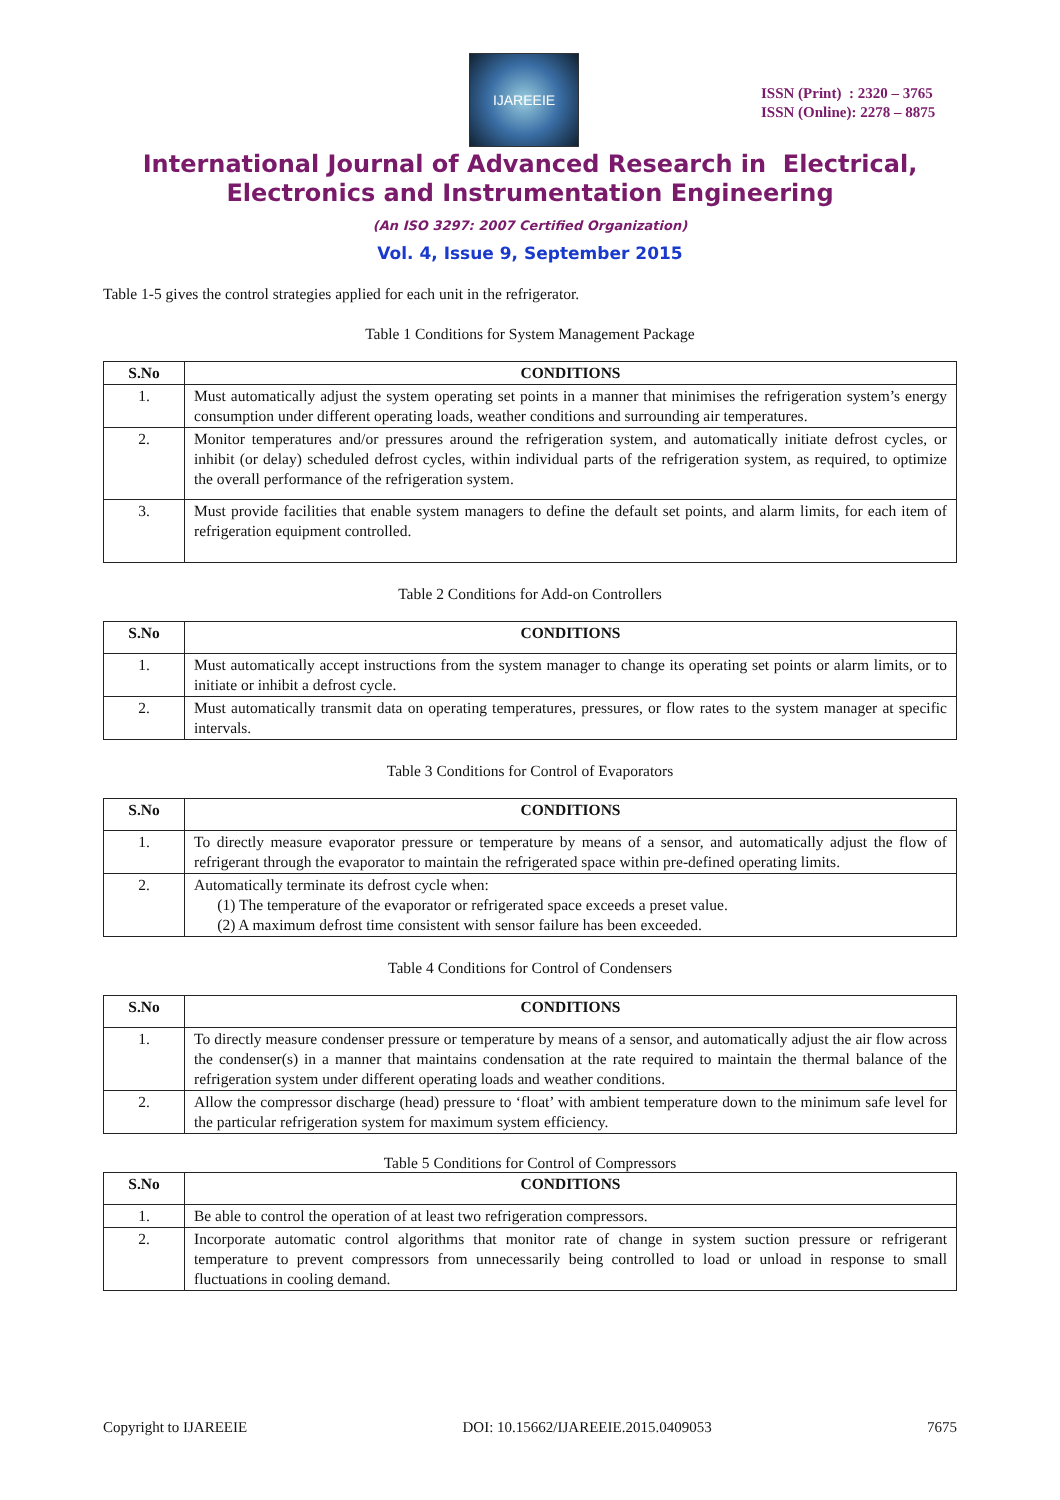IJAREEIE
ISSN (Print) : 2320 – 3765
ISSN (Online): 2278 – 8875
International Journal of Advanced Research in Electrical,
Electronics and Instrumentation Engineering
(An ISO 3297: 2007 Certified Organization)
Vol. 4, Issue 9, September 2015
Table 1-5 gives the control strategies applied for each unit in the refrigerator.
Table 1 Conditions for System Management Package
| S.No | CONDITIONS |
| --- | --- |
| 1. | Must automatically adjust the system operating set points in a manner that minimises the refrigeration system’s energy consumption under different operating loads, weather conditions and surrounding air temperatures. |
| 2. | Monitor temperatures and/or pressures around the refrigeration system, and automatically initiate defrost cycles, or inhibit (or delay) scheduled defrost cycles, within individual parts of the refrigeration system, as required, to optimize the overall performance of the refrigeration system. |
| 3. | Must provide facilities that enable system managers to define the default set points, and alarm limits, for each item of refrigeration equipment controlled. |
Table 2 Conditions for Add-on Controllers
| S.No | CONDITIONS |
| --- | --- |
| 1. | Must automatically accept instructions from the system manager to change its operating set points or alarm limits, or to initiate or inhibit a defrost cycle. |
| 2. | Must automatically transmit data on operating temperatures, pressures, or flow rates to the system manager at specific intervals. |
Table 3 Conditions for Control of Evaporators
| S.No | CONDITIONS |
| --- | --- |
| 1. | To directly measure evaporator pressure or temperature by means of a sensor, and automatically adjust the flow of refrigerant through the evaporator to maintain the refrigerated space within pre-defined operating limits. |
| 2. | Automatically terminate its defrost cycle when: (1) The temperature of the evaporator or refrigerated space exceeds a preset value. (2) A maximum defrost time consistent with sensor failure has been exceeded. |
Table 4 Conditions for Control of Condensers
| S.No | CONDITIONS |
| --- | --- |
| 1. | To directly measure condenser pressure or temperature by means of a sensor, and automatically adjust the air flow across the condenser(s) in a manner that maintains condensation at the rate required to maintain the thermal balance of the refrigeration system under different operating loads and weather conditions. |
| 2. | Allow the compressor discharge (head) pressure to ‘float’ with ambient temperature down to the minimum safe level for the particular refrigeration system for maximum system efficiency. |
Table 5 Conditions for Control of Compressors
| S.No | CONDITIONS |
| --- | --- |
| 1. | Be able to control the operation of at least two refrigeration compressors. |
| 2. | Incorporate automatic control algorithms that monitor rate of change in system suction pressure or refrigerant temperature to prevent compressors from unnecessarily being controlled to load or unload in response to small fluctuations in cooling demand. |
Copyright to IJAREEIE DOI: 10.15662/IJAREEIE.2015.0409053 7675